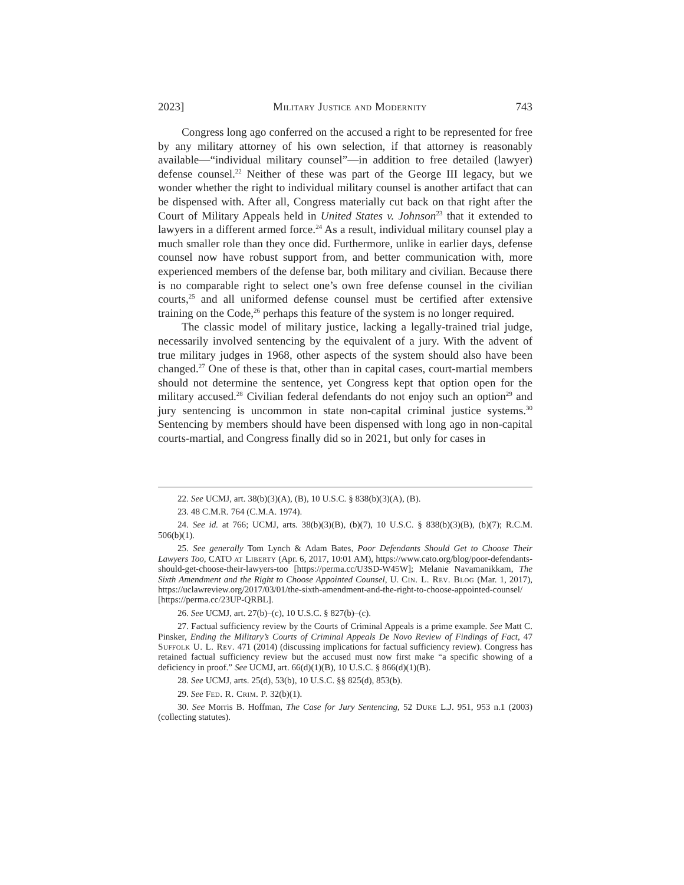2023] Military Justice and Modernity 743
Congress long ago conferred on the accused a right to be represented for free by any military attorney of his own selection, if that attorney is reasonably available—“individual military counsel”—in addition to free detailed (lawyer) defense counsel.<sup>22</sup> Neither of these was part of the George III legacy, but we wonder whether the right to individual military counsel is another artifact that can be dispensed with. After all, Congress materially cut back on that right after the Court of Military Appeals held in United States v. Johnson<sup>23</sup> that it extended to lawyers in a different armed force.<sup>24</sup> As a result, individual military counsel play a much smaller role than they once did. Furthermore, unlike in earlier days, defense counsel now have robust support from, and better communication with, more experienced members of the defense bar, both military and civilian. Because there is no comparable right to select one’s own free defense counsel in the civilian courts,<sup>25</sup> and all uniformed defense counsel must be certified after extensive training on the Code,<sup>26</sup> perhaps this feature of the system is no longer required.
The classic model of military justice, lacking a legally-trained trial judge, necessarily involved sentencing by the equivalent of a jury. With the advent of true military judges in 1968, other aspects of the system should also have been changed.<sup>27</sup> One of these is that, other than in capital cases, court-martial members should not determine the sentence, yet Congress kept that option open for the military accused.<sup>28</sup> Civilian federal defendants do not enjoy such an option<sup>29</sup> and jury sentencing is uncommon in state non-capital criminal justice systems.<sup>30</sup> Sentencing by members should have been dispensed with long ago in non-capital courts-martial, and Congress finally did so in 2021, but only for cases in
22. See UCMJ, art. 38(b)(3)(A), (B), 10 U.S.C. § 838(b)(3)(A), (B).
23. 48 C.M.R. 764 (C.M.A. 1974).
24. See id. at 766; UCMJ, arts. 38(b)(3)(B), (b)(7), 10 U.S.C. § 838(b)(3)(B), (b)(7); R.C.M. 506(b)(1).
25. See generally Tom Lynch & Adam Bates, Poor Defendants Should Get to Choose Their Lawyers Too, CATO at Liberty (Apr. 6, 2017, 10:01 AM), https://www.cato.org/blog/poor-defendants-should-get-choose-their-lawyers-too [https://perma.cc/U3SD-W45W]; Melanie Navamanikkam, The Sixth Amendment and the Right to Choose Appointed Counsel, U. Cin. L. Rev. Blog (Mar. 1, 2017), https://uclawreview.org/2017/03/01/the-sixth-amendment-and-the-right-to-choose-appointed-counsel/ [https://perma.cc/23UP-QRBL].
26. See UCMJ, art. 27(b)–(c), 10 U.S.C. § 827(b)–(c).
27. Factual sufficiency review by the Courts of Criminal Appeals is a prime example. See Matt C. Pinsker, Ending the Military’s Courts of Criminal Appeals De Novo Review of Findings of Fact, 47 Suffolk U. L. Rev. 471 (2014) (discussing implications for factual sufficiency review). Congress has retained factual sufficiency review but the accused must now first make “a specific showing of a deficiency in proof.” See UCMJ, art. 66(d)(1)(B), 10 U.S.C. § 866(d)(1)(B).
28. See UCMJ, arts. 25(d), 53(b), 10 U.S.C. §§ 825(d), 853(b).
29. See Fed. R. Crim. P. 32(b)(1).
30. See Morris B. Hoffman, The Case for Jury Sentencing, 52 Duke L.J. 951, 953 n.1 (2003) (collecting statutes).